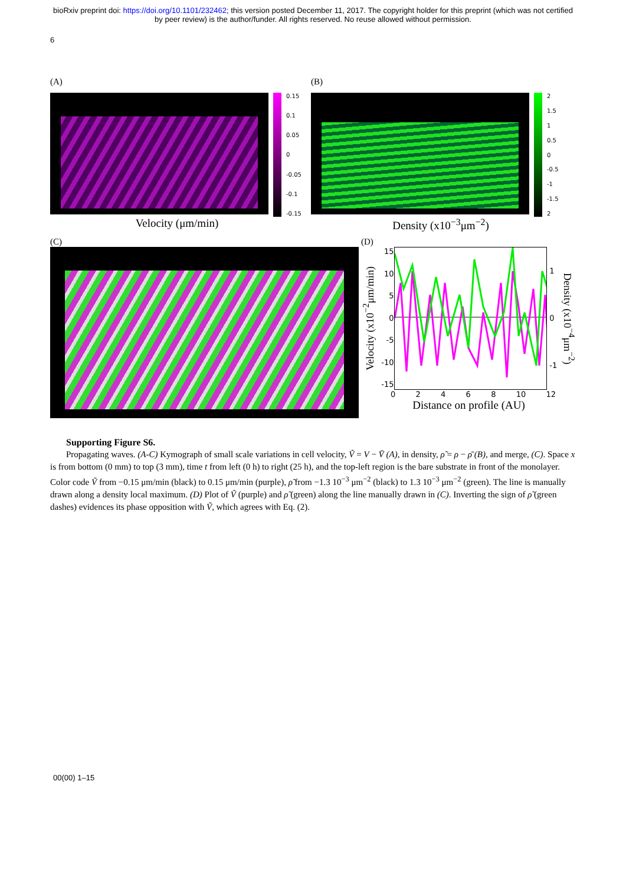bioRxiv preprint doi: https://doi.org/10.1101/232462; this version posted December 11, 2017. The copyright holder for this preprint (which was not certified by peer review) is the author/funder. All rights reserved. No reuse allowed without permission.
6
(A)
0.15
0.1
0.05
0
-0.05
-0.1
-0.15
Velocity (μm/min)
(B)
2
1.5
1
0.5
0
-0.5
-1
-1.5
2
Density (x10<sup>−3</sup>μm<sup>−2</sup>)
(C) (D)
Velocity (x10<sup>−2</sup>μm/min)
15
10
50
-5
-10
-15
10
-1
Density (x10<sup>−4</sup>μm<sup>−2</sup>)
02468 10 12
Distance on profile (AU)
Supporting Figure S6.
Propagating waves. (A-C) Kymograph of small scale variations in cell velocity, Ṽ = V − V̄ (A), in density, ρ̃ = ρ − ρ̄ (B), and merge, (C). Space x is from bottom (0 mm) to top (3 mm), time t from left (0 h) to right (25 h), and the top-left region is the bare substrate in front of the monolayer. Color code Ṽ from −0.15 μm/min (black) to 0.15 μm/min (purple), ρ̃ from −1.3 10<sup>−3</sup> μm<sup>−2</sup> (black) to 1.3 10<sup>−3</sup> μm<sup>−2</sup> (green). The line is manually drawn along a density local maximum. (D) Plot of Ṽ (purple) and ρ̃ (green) along the line manually drawn in (C). Inverting the sign of ρ̃ (green dashes) evidences its phase opposition with Ṽ, which agrees with Eq. (2).
00(00) 1–15